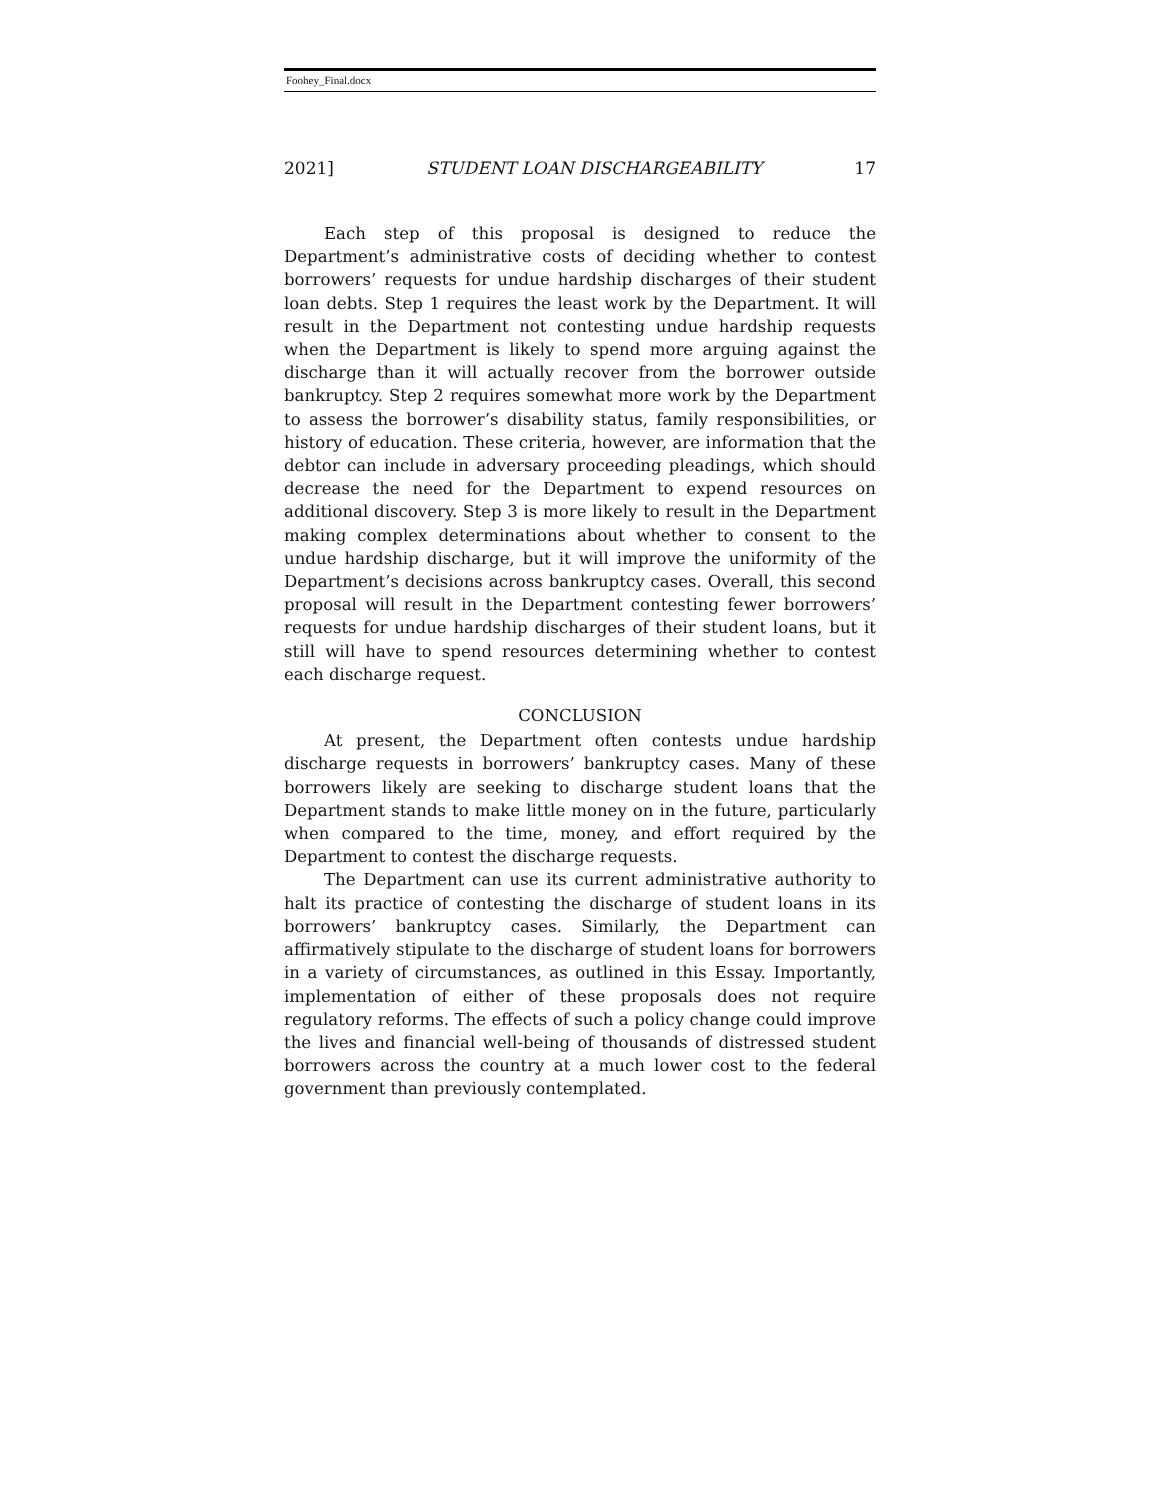Foohey_Final.docx
2021] STUDENT LOAN DISCHARGEABILITY 17
Each step of this proposal is designed to reduce the Department’s administrative costs of deciding whether to contest borrowers’ requests for undue hardship discharges of their student loan debts. Step 1 requires the least work by the Department. It will result in the Department not contesting undue hardship requests when the Department is likely to spend more arguing against the discharge than it will actually recover from the borrower outside bankruptcy. Step 2 requires somewhat more work by the Department to assess the borrower’s disability status, family responsibilities, or history of education. These criteria, however, are information that the debtor can include in adversary proceeding pleadings, which should decrease the need for the Department to expend resources on additional discovery. Step 3 is more likely to result in the Department making complex determinations about whether to consent to the undue hardship discharge, but it will improve the uniformity of the Department’s decisions across bankruptcy cases. Overall, this second proposal will result in the Department contesting fewer borrowers’ requests for undue hardship discharges of their student loans, but it still will have to spend resources determining whether to contest each discharge request.
CONCLUSION
At present, the Department often contests undue hardship discharge requests in borrowers’ bankruptcy cases. Many of these borrowers likely are seeking to discharge student loans that the Department stands to make little money on in the future, particularly when compared to the time, money, and effort required by the Department to contest the discharge requests.
The Department can use its current administrative authority to halt its practice of contesting the discharge of student loans in its borrowers’ bankruptcy cases. Similarly, the Department can affirmatively stipulate to the discharge of student loans for borrowers in a variety of circumstances, as outlined in this Essay. Importantly, implementation of either of these proposals does not require regulatory reforms. The effects of such a policy change could improve the lives and financial well-being of thousands of distressed student borrowers across the country at a much lower cost to the federal government than previously contemplated.